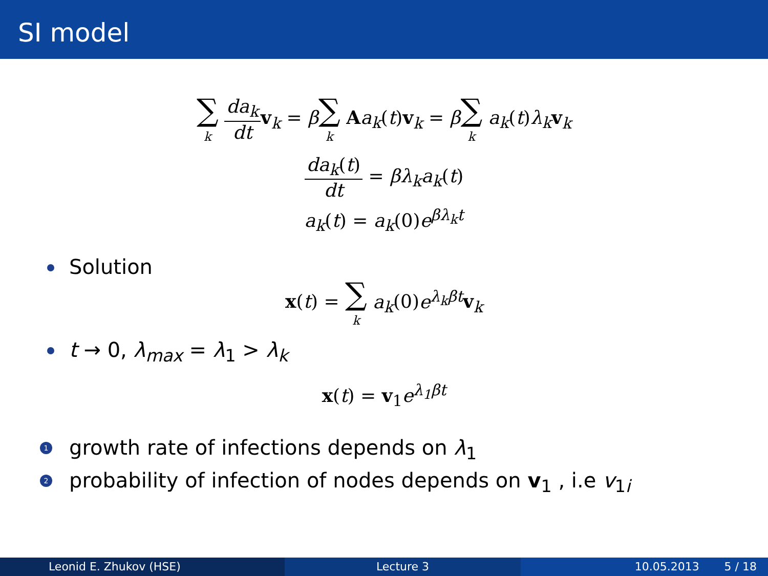SI model
∑ k da<sub>k</sub> dt v<sub>k</sub> = β∑ k Aa<sub>k</sub>(t)v<sub>k</sub> = β∑ k a<sub>k</sub>(t)λ<sub>k</sub> v<sub>k</sub>
da<sub>k</sub>(t) dt = βλ<sub>k</sub>a<sub>k</sub>(t)
a<sub>k</sub>(t) = a<sub>k</sub>(0)e<sup>βλ<sub>k</sub>t</sup>
Solution
x(t) = ∑ k a<sub>k</sub>(0)e<sup>λ<sub>k</sub>βt</sup> v<sub>k</sub>
t → 0, λ<sub>max</sub> = λ<sub>1</sub> > λ<sub>k</sub>
x(t) = v<sub>1</sub>e<sup>λ<sub>1</sub>βt</sup>
1 growth rate of infections depends on λ<sub>1</sub>
2 probability of infection of nodes depends on v<sub>1</sub> , i.e v<sub>1i</sub>
Leonid E. Zhukov (HSE) Lecture 3 10.05.2013 5 / 18